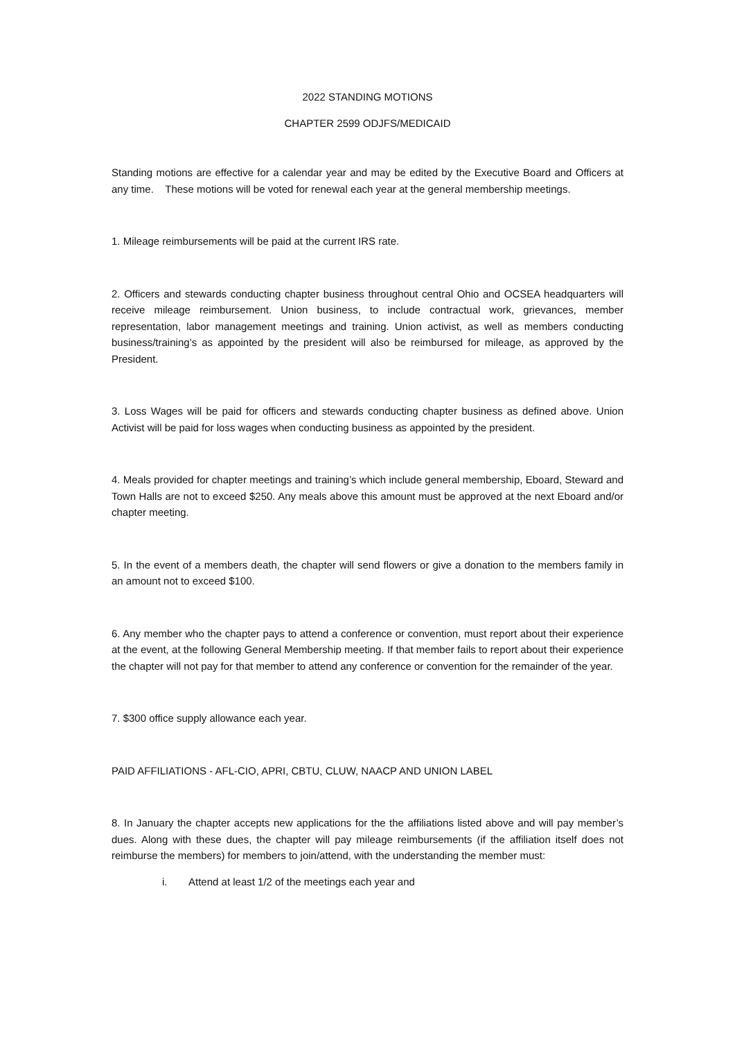2022 STANDING MOTIONS
CHAPTER 2599 ODJFS/MEDICAID
Standing motions are effective for a calendar year and may be edited by the Executive Board and Officers at any time. These motions will be voted for renewal each year at the general membership meetings.
1. Mileage reimbursements will be paid at the current IRS rate.
2. Officers and stewards conducting chapter business throughout central Ohio and OCSEA headquarters will receive mileage reimbursement. Union business, to include contractual work, grievances, member representation, labor management meetings and training. Union activist, as well as members conducting business/training’s as appointed by the president will also be reimbursed for mileage, as approved by the President.
3. Loss Wages will be paid for officers and stewards conducting chapter business as defined above. Union Activist will be paid for loss wages when conducting business as appointed by the president.
4. Meals provided for chapter meetings and training’s which include general membership, Eboard, Steward and Town Halls are not to exceed $250. Any meals above this amount must be approved at the next Eboard and/or chapter meeting.
5. In the event of a members death, the chapter will send flowers or give a donation to the members family in an amount not to exceed $100.
6. Any member who the chapter pays to attend a conference or convention, must report about their experience at the event, at the following General Membership meeting. If that member fails to report about their experience the chapter will not pay for that member to attend any conference or convention for the remainder of the year.
7. $300 office supply allowance each year.
PAID AFFILIATIONS - AFL-CIO, APRI, CBTU, CLUW, NAACP AND UNION LABEL
8. In January the chapter accepts new applications for the the affiliations listed above and will pay member’s dues. Along with these dues, the chapter will pay mileage reimbursements (if the affiliation itself does not reimburse the members) for members to join/attend, with the understanding the member must:
i. Attend at least 1/2 of the meetings each year and